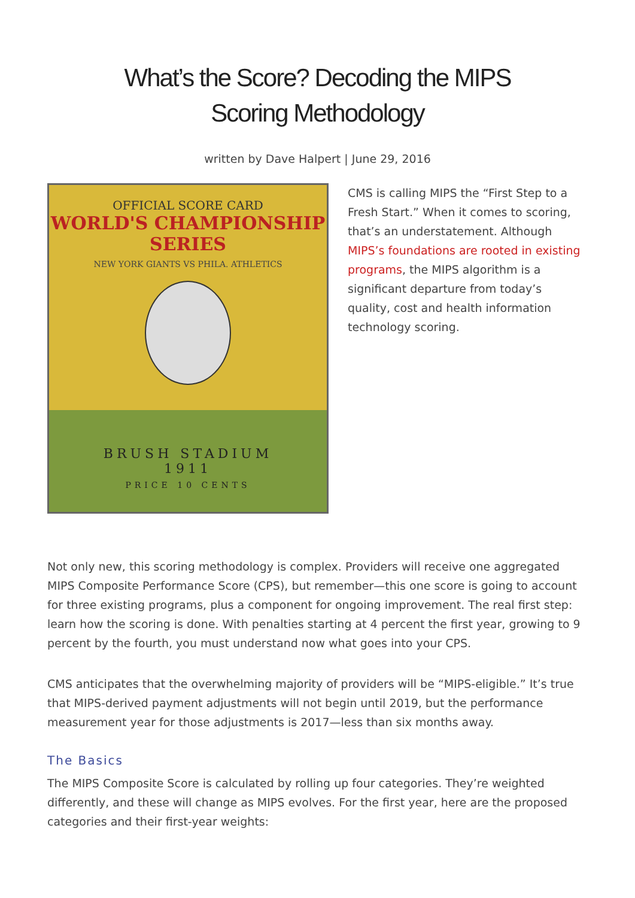What’s the Score? Decoding the MIPS Scoring Methodology
written by Dave Halpert | June 29, 2016
OFFICIAL SCORE CARD
WORLD'S CHAMPIONSHIP
SERIES
NEW YORK GIANTS VS PHILA. ATHLETICS
BRUSH STADIUM
1911
PRICE 10 CENTS
CMS is calling MIPS the “First Step to a Fresh Start.” When it comes to scoring, that’s an understatement. Although MIPS’s foundations are rooted in existing programs, the MIPS algorithm is a significant departure from today’s quality, cost and health information technology scoring.
Not only new, this scoring methodology is complex. Providers will receive one aggregated MIPS Composite Performance Score (CPS), but remember—this one score is going to account for three existing programs, plus a component for ongoing improvement. The real first step: learn how the scoring is done. With penalties starting at 4 percent the first year, growing to 9 percent by the fourth, you must understand now what goes into your CPS.
CMS anticipates that the overwhelming majority of providers will be “MIPS-eligible.” It’s true that MIPS-derived payment adjustments will not begin until 2019, but the performance measurement year for those adjustments is 2017—less than six months away.
The Basics
The MIPS Composite Score is calculated by rolling up four categories. They’re weighted differently, and these will change as MIPS evolves. For the first year, here are the proposed categories and their first-year weights: